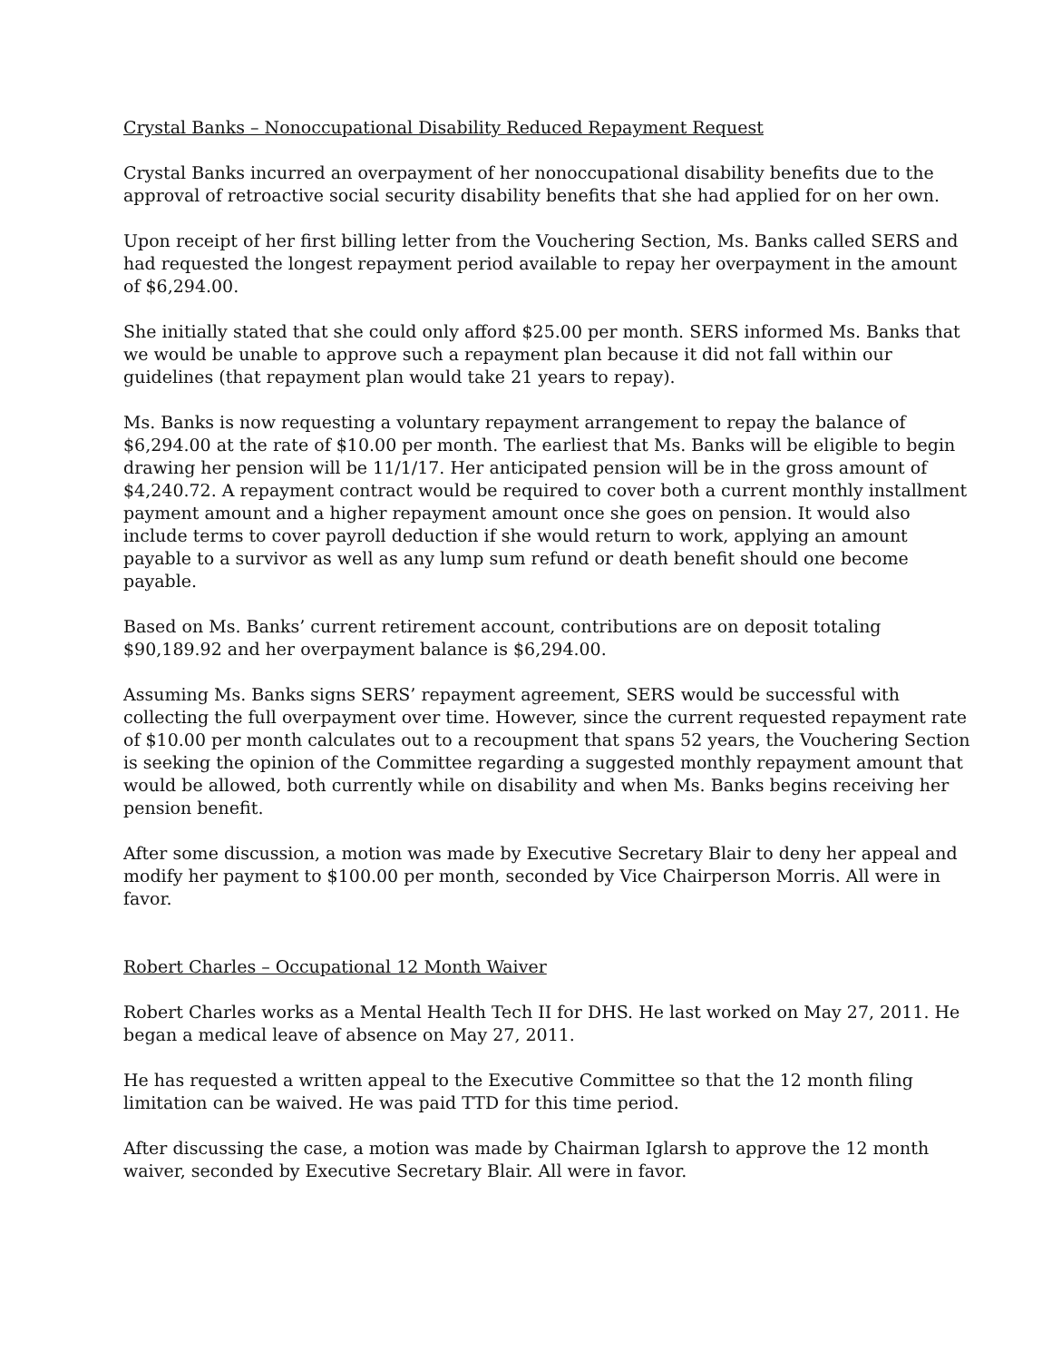Crystal Banks – Nonoccupational Disability Reduced Repayment Request
Crystal Banks incurred an overpayment of her nonoccupational disability benefits due to the approval of retroactive social security disability benefits that she had applied for on her own.
Upon receipt of her first billing letter from the Vouchering Section, Ms. Banks called SERS and had requested the longest repayment period available to repay her overpayment in the amount of $6,294.00.
She initially stated that she could only afford $25.00 per month. SERS informed Ms. Banks that we would be unable to approve such a repayment plan because it did not fall within our guidelines (that repayment plan would take 21 years to repay).
Ms. Banks is now requesting a voluntary repayment arrangement to repay the balance of $6,294.00 at the rate of $10.00 per month. The earliest that Ms. Banks will be eligible to begin drawing her pension will be 11/1/17. Her anticipated pension will be in the gross amount of $4,240.72. A repayment contract would be required to cover both a current monthly installment payment amount and a higher repayment amount once she goes on pension. It would also include terms to cover payroll deduction if she would return to work, applying an amount payable to a survivor as well as any lump sum refund or death benefit should one become payable.
Based on Ms. Banks’ current retirement account, contributions are on deposit totaling $90,189.92 and her overpayment balance is $6,294.00.
Assuming Ms. Banks signs SERS’ repayment agreement, SERS would be successful with collecting the full overpayment over time. However, since the current requested repayment rate of $10.00 per month calculates out to a recoupment that spans 52 years, the Vouchering Section is seeking the opinion of the Committee regarding a suggested monthly repayment amount that would be allowed, both currently while on disability and when Ms. Banks begins receiving her pension benefit.
After some discussion, a motion was made by Executive Secretary Blair to deny her appeal and modify her payment to $100.00 per month, seconded by Vice Chairperson Morris. All were in favor.
Robert Charles – Occupational 12 Month Waiver
Robert Charles works as a Mental Health Tech II for DHS. He last worked on May 27, 2011. He began a medical leave of absence on May 27, 2011.
He has requested a written appeal to the Executive Committee so that the 12 month filing limitation can be waived. He was paid TTD for this time period.
After discussing the case, a motion was made by Chairman Iglarsh to approve the 12 month waiver, seconded by Executive Secretary Blair. All were in favor.